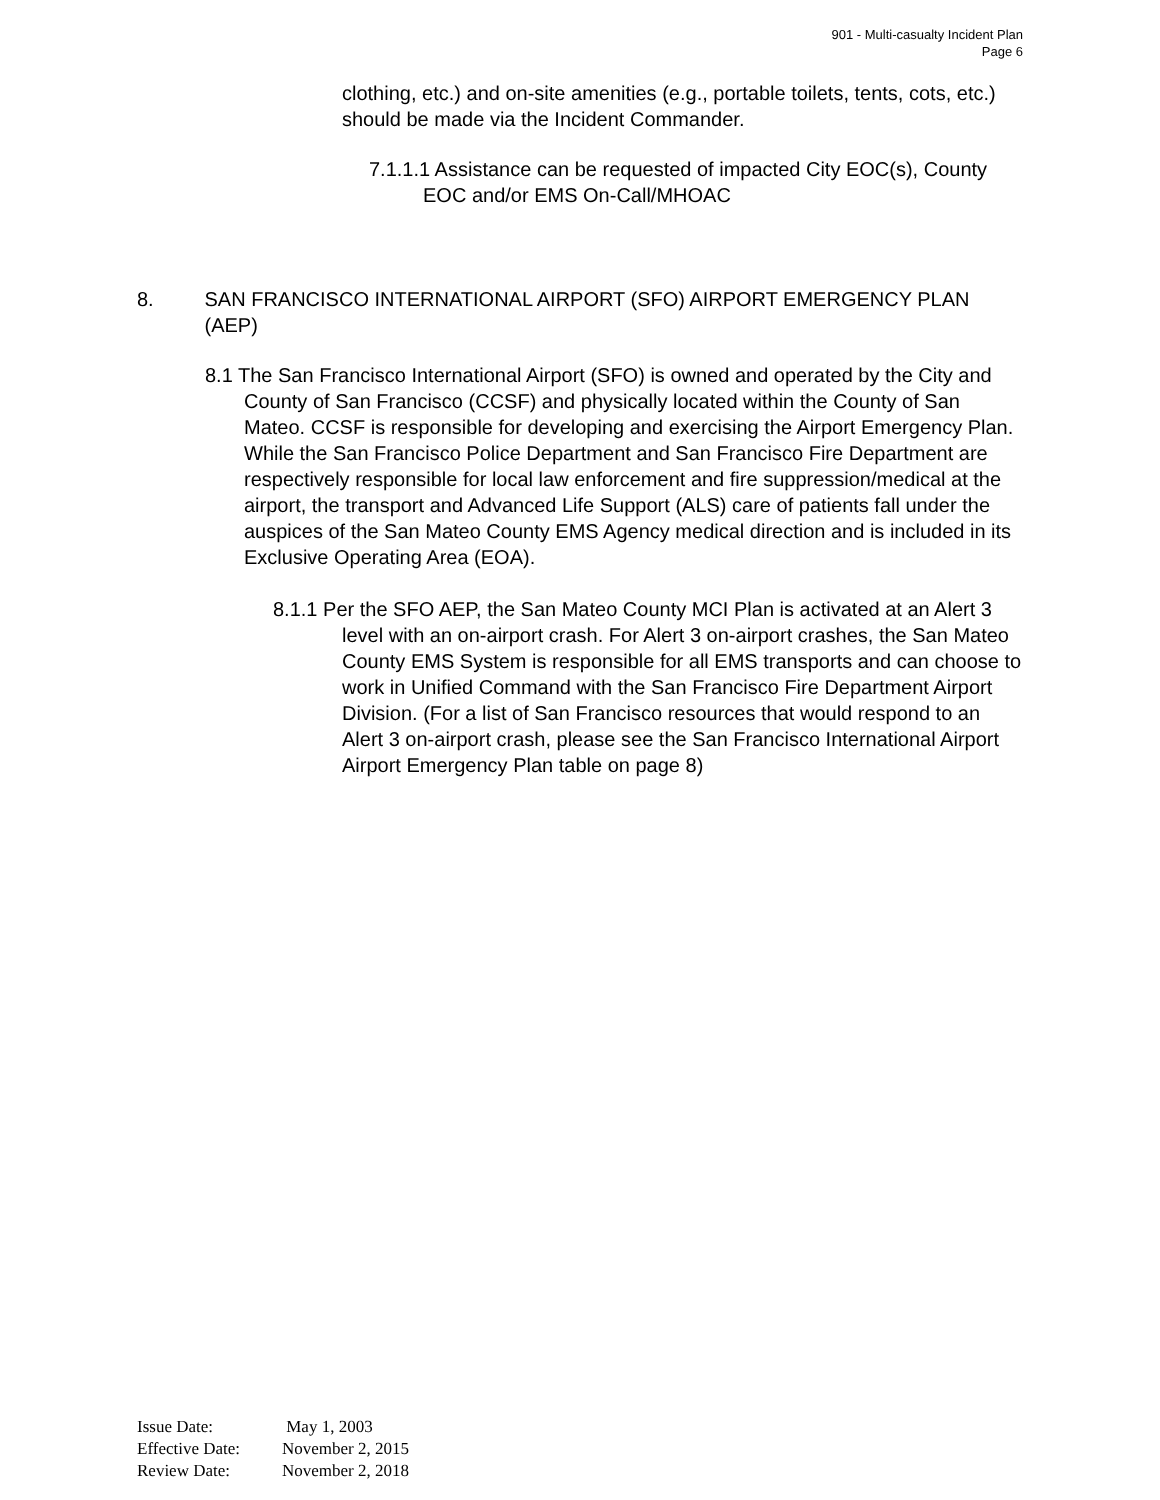901 - Multi-casualty Incident Plan
Page 6
clothing, etc.) and on-site amenities (e.g., portable toilets, tents, cots, etc.) should be made via the Incident Commander.
7.1.1.1 Assistance can be requested of impacted City EOC(s), County EOC and/or EMS On-Call/MHOAC
8. SAN FRANCISCO INTERNATIONAL AIRPORT (SFO) AIRPORT EMERGENCY PLAN (AEP)
8.1 The San Francisco International Airport (SFO) is owned and operated by the City and County of San Francisco (CCSF) and physically located within the County of San Mateo. CCSF is responsible for developing and exercising the Airport Emergency Plan. While the San Francisco Police Department and San Francisco Fire Department are respectively responsible for local law enforcement and fire suppression/medical at the airport, the transport and Advanced Life Support (ALS) care of patients fall under the auspices of the San Mateo County EMS Agency medical direction and is included in its Exclusive Operating Area (EOA).
8.1.1 Per the SFO AEP, the San Mateo County MCI Plan is activated at an Alert 3 level with an on-airport crash. For Alert 3 on-airport crashes, the San Mateo County EMS System is responsible for all EMS transports and can choose to work in Unified Command with the San Francisco Fire Department Airport Division. (For a list of San Francisco resources that would respond to an Alert 3 on-airport crash, please see the San Francisco International Airport Airport Emergency Plan table on page 8)
Issue Date: May 1, 2003
Effective Date: November 2, 2015
Review Date: November 2, 2018